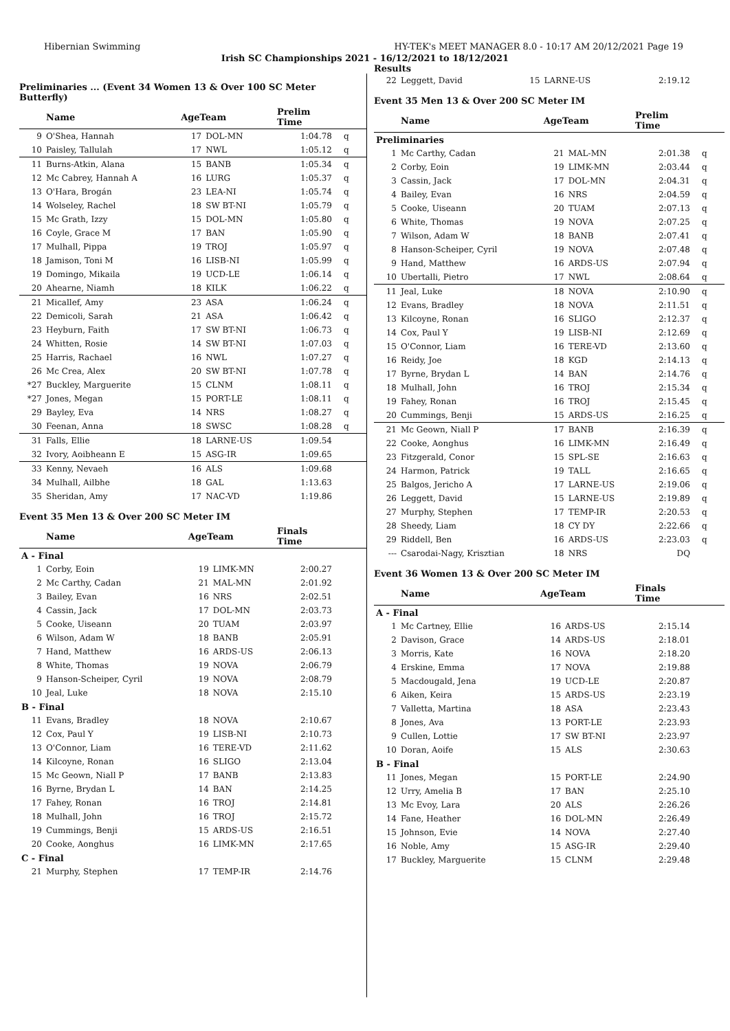Hibernian Swimming HY-TEK's MEET MANAGER 8.0 - 10:17 AM 20/12/2021 Page 19
Irish SC Championships 2021 - 16/12/2021 to 18/12/2021
Results
Preliminaries ... (Event 34 Women 13 & Over 100 SC Meter Butterfly)
| | Name | AgeTeam | | Prelim Time | |
| --- | --- | --- | --- | --- | --- |
| 9 | O'Shea, Hannah | 17 | DOL-MN | 1:04.78 | q |
| 10 | Paisley, Tallulah | 17 | NWL | 1:05.12 | q |
| 11 | Burns-Atkin, Alana | 15 | BANB | 1:05.34 | q |
| 12 | Mc Cabrey, Hannah A | 16 | LURG | 1:05.37 | q |
| 13 | O'Hara, Brogán | 23 | LEA-NI | 1:05.74 | q |
| 14 | Wolseley, Rachel | 18 | SW BT-NI | 1:05.79 | q |
| 15 | Mc Grath, Izzy | 15 | DOL-MN | 1:05.80 | q |
| 16 | Coyle, Grace M | 17 | BAN | 1:05.90 | q |
| 17 | Mulhall, Pippa | 19 | TROJ | 1:05.97 | q |
| 18 | Jamison, Toni M | 16 | LISB-NI | 1:05.99 | q |
| 19 | Domingo, Mikaila | 19 | UCD-LE | 1:06.14 | q |
| 20 | Ahearne, Niamh | 18 | KILK | 1:06.22 | q |
| 21 | Micallef, Amy | 23 | ASA | 1:06.24 | q |
| 22 | Demicoli, Sarah | 21 | ASA | 1:06.42 | q |
| 23 | Heyburn, Faith | 17 | SW BT-NI | 1:06.73 | q |
| 24 | Whitten, Rosie | 14 | SW BT-NI | 1:07.03 | q |
| 25 | Harris, Rachael | 16 | NWL | 1:07.27 | q |
| 26 | Mc Crea, Alex | 20 | SW BT-NI | 1:07.78 | q |
| *27 | Buckley, Marguerite | 15 | CLNM | 1:08.11 | q |
| *27 | Jones, Megan | 15 | PORT-LE | 1:08.11 | q |
| 29 | Bayley, Eva | 14 | NRS | 1:08.27 | q |
| 30 | Feenan, Anna | 18 | SWSC | 1:08.28 | q |
| 31 | Falls, Ellie | 18 | LARNE-US | 1:09.54 | |
| 32 | Ivory, Aoibheann E | 15 | ASG-IR | 1:09.65 | |
| 33 | Kenny, Nevaeh | 16 | ALS | 1:09.68 | |
| 34 | Mulhall, Ailbhe | 18 | GAL | 1:13.63 | |
| 35 | Sheridan, Amy | 17 | NAC-VD | 1:19.86 | |
Event 35 Men 13 & Over 200 SC Meter IM
| | Name | AgeTeam | | Finals Time | |
| --- | --- | --- | --- | --- | --- |
| A - Final | | | | | |
| 1 | Corby, Eoin | 19 | LIMK-MN | 2:00.27 | |
| 2 | Mc Carthy, Cadan | 21 | MAL-MN | 2:01.92 | |
| 3 | Bailey, Evan | 16 | NRS | 2:02.51 | |
| 4 | Cassin, Jack | 17 | DOL-MN | 2:03.73 | |
| 5 | Cooke, Uiseann | 20 | TUAM | 2:03.97 | |
| 6 | Wilson, Adam W | 18 | BANB | 2:05.91 | |
| 7 | Hand, Matthew | 16 | ARDS-US | 2:06.13 | |
| 8 | White, Thomas | 19 | NOVA | 2:06.79 | |
| 9 | Hanson-Scheiper, Cyril | 19 | NOVA | 2:08.79 | |
| 10 | Jeal, Luke | 18 | NOVA | 2:15.10 | |
| B - Final | | | | | |
| 11 | Evans, Bradley | 18 | NOVA | 2:10.67 | |
| 12 | Cox, Paul Y | 19 | LISB-NI | 2:10.73 | |
| 13 | O'Connor, Liam | 16 | TERE-VD | 2:11.62 | |
| 14 | Kilcoyne, Ronan | 16 | SLIGO | 2:13.04 | |
| 15 | Mc Geown, Niall P | 17 | BANB | 2:13.83 | |
| 16 | Byrne, Brydan L | 14 | BAN | 2:14.25 | |
| 17 | Fahey, Ronan | 16 | TROJ | 2:14.81 | |
| 18 | Mulhall, John | 16 | TROJ | 2:15.72 | |
| 19 | Cummings, Benji | 15 | ARDS-US | 2:16.51 | |
| 20 | Cooke, Aonghus | 16 | LIMK-MN | 2:17.65 | |
| C - Final | | | | | |
| 21 | Murphy, Stephen | 17 | TEMP-IR | 2:14.76 | |
| 22 | Leggett, David | 15 | LARNE-US | 2:19.12 | |
Event 35 Men 13 & Over 200 SC Meter IM
| | Name | AgeTeam | | Prelim Time | |
| --- | --- | --- | --- | --- | --- |
| Preliminaries | | | | | |
| 1 | Mc Carthy, Cadan | 21 | MAL-MN | 2:01.38 | q |
| 2 | Corby, Eoin | 19 | LIMK-MN | 2:03.44 | q |
| 3 | Cassin, Jack | 17 | DOL-MN | 2:04.31 | q |
| 4 | Bailey, Evan | 16 | NRS | 2:04.59 | q |
| 5 | Cooke, Uiseann | 20 | TUAM | 2:07.13 | q |
| 6 | White, Thomas | 19 | NOVA | 2:07.25 | q |
| 7 | Wilson, Adam W | 18 | BANB | 2:07.41 | q |
| 8 | Hanson-Scheiper, Cyril | 19 | NOVA | 2:07.48 | q |
| 9 | Hand, Matthew | 16 | ARDS-US | 2:07.94 | q |
| 10 | Ubertalli, Pietro | 17 | NWL | 2:08.64 | q |
| 11 | Jeal, Luke | 18 | NOVA | 2:10.90 | q |
| 12 | Evans, Bradley | 18 | NOVA | 2:11.51 | q |
| 13 | Kilcoyne, Ronan | 16 | SLIGO | 2:12.37 | q |
| 14 | Cox, Paul Y | 19 | LISB-NI | 2:12.69 | q |
| 15 | O'Connor, Liam | 16 | TERE-VD | 2:13.60 | q |
| 16 | Reidy, Joe | 18 | KGD | 2:14.13 | q |
| 17 | Byrne, Brydan L | 14 | BAN | 2:14.76 | q |
| 18 | Mulhall, John | 16 | TROJ | 2:15.34 | q |
| 19 | Fahey, Ronan | 16 | TROJ | 2:15.45 | q |
| 20 | Cummings, Benji | 15 | ARDS-US | 2:16.25 | q |
| 21 | Mc Geown, Niall P | 17 | BANB | 2:16.39 | q |
| 22 | Cooke, Aonghus | 16 | LIMK-MN | 2:16.49 | q |
| 23 | Fitzgerald, Conor | 15 | SPL-SE | 2:16.63 | q |
| 24 | Harmon, Patrick | 19 | TALL | 2:16.65 | q |
| 25 | Balgos, Jericho A | 17 | LARNE-US | 2:19.06 | q |
| 26 | Leggett, David | 15 | LARNE-US | 2:19.89 | q |
| 27 | Murphy, Stephen | 17 | TEMP-IR | 2:20.53 | q |
| 28 | Sheedy, Liam | 18 | CY DY | 2:22.66 | q |
| 29 | Riddell, Ben | 16 | ARDS-US | 2:23.03 | q |
| --- | Csarodai-Nagy, Krisztian | 18 | NRS | DQ | |
Event 36 Women 13 & Over 200 SC Meter IM
| | Name | AgeTeam | | Finals Time | |
| --- | --- | --- | --- | --- | --- |
| A - Final | | | | | |
| 1 | Mc Cartney, Ellie | 16 | ARDS-US | 2:15.14 | |
| 2 | Davison, Grace | 14 | ARDS-US | 2:18.01 | |
| 3 | Morris, Kate | 16 | NOVA | 2:18.20 | |
| 4 | Erskine, Emma | 17 | NOVA | 2:19.88 | |
| 5 | Macdougald, Jena | 19 | UCD-LE | 2:20.87 | |
| 6 | Aiken, Keira | 15 | ARDS-US | 2:23.19 | |
| 7 | Valletta, Martina | 18 | ASA | 2:23.43 | |
| 8 | Jones, Ava | 13 | PORT-LE | 2:23.93 | |
| 9 | Cullen, Lottie | 17 | SW BT-NI | 2:23.97 | |
| 10 | Doran, Aoife | 15 | ALS | 2:30.63 | |
| B - Final | | | | | |
| 11 | Jones, Megan | 15 | PORT-LE | 2:24.90 | |
| 12 | Urry, Amelia B | 17 | BAN | 2:25.10 | |
| 13 | Mc Evoy, Lara | 20 | ALS | 2:26.26 | |
| 14 | Fane, Heather | 16 | DOL-MN | 2:26.49 | |
| 15 | Johnson, Evie | 14 | NOVA | 2:27.40 | |
| 16 | Noble, Amy | 15 | ASG-IR | 2:29.40 | |
| 17 | Buckley, Marguerite | 15 | CLNM | 2:29.48 | |